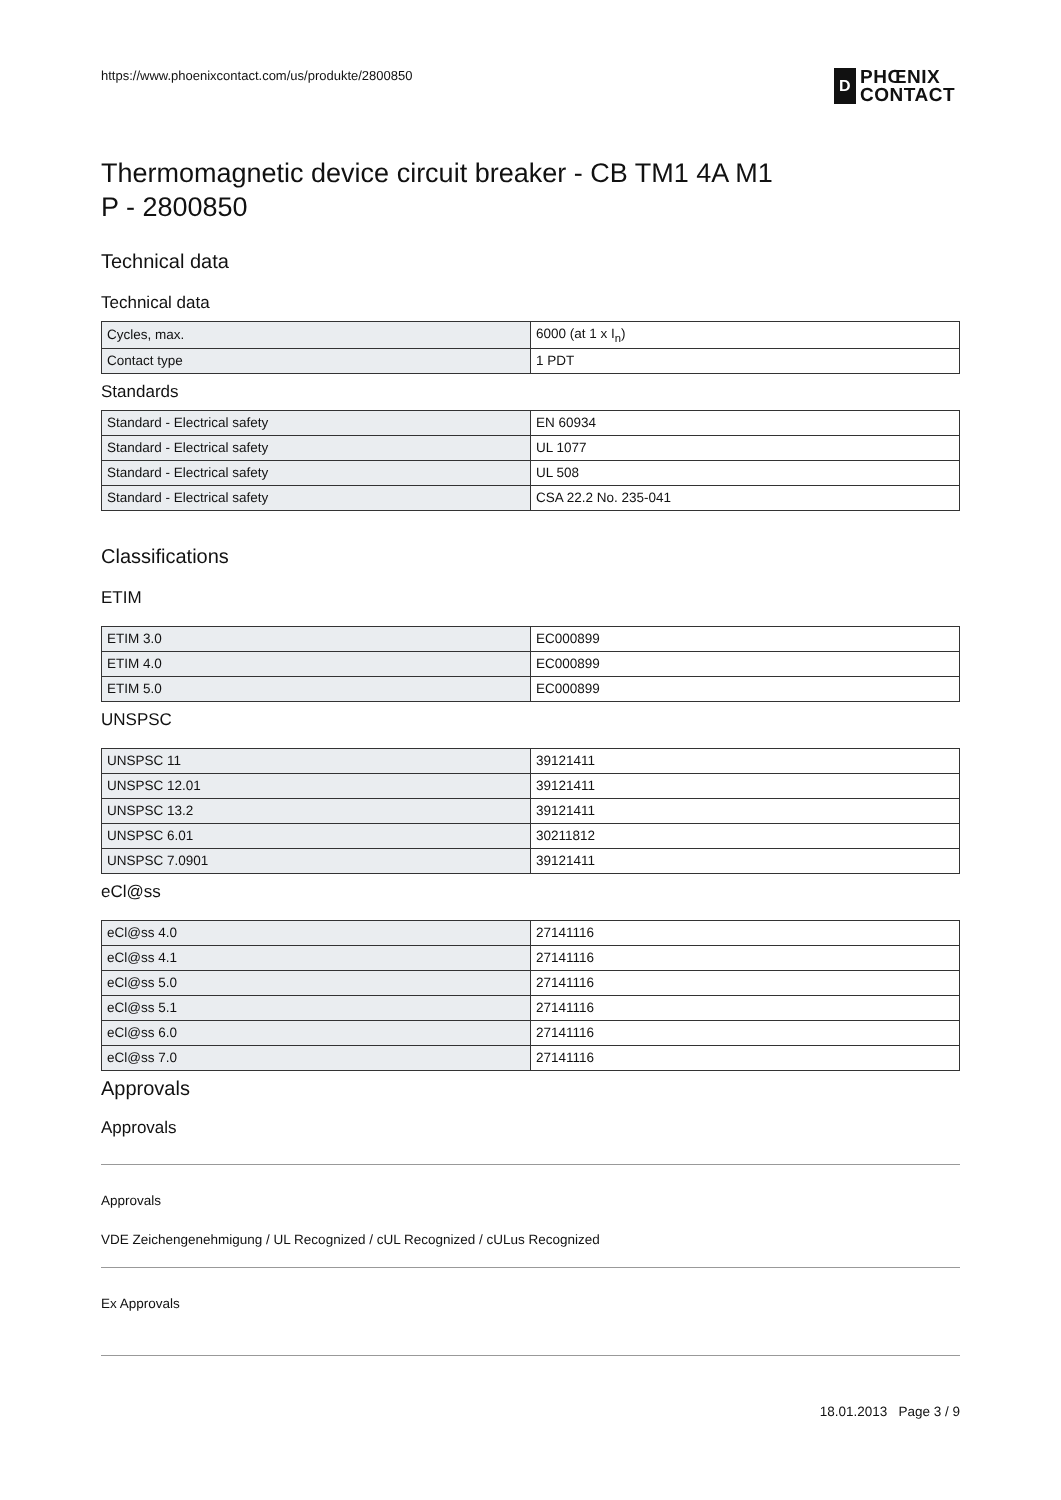https://www.phoenixcontact.com/us/produkte/2800850
D
PHŒNIX
CONTACT
Thermomagnetic device circuit breaker - CB TM1 4A M1
P - 2800850
Technical data
Technical data
| Cycles, max. | 6000 (at 1 x I<sub>n</sub>) |
| Contact type | 1 PDT |
Standards
| Standard - Electrical safety | EN 60934 |
| Standard - Electrical safety | UL 1077 |
| Standard - Electrical safety | UL 508 |
| Standard - Electrical safety | CSA 22.2 No. 235-041 |
Classifications
ETIM
| ETIM 3.0 | EC000899 |
| ETIM 4.0 | EC000899 |
| ETIM 5.0 | EC000899 |
UNSPSC
| UNSPSC 11 | 39121411 |
| UNSPSC 12.01 | 39121411 |
| UNSPSC 13.2 | 39121411 |
| UNSPSC 6.01 | 30211812 |
| UNSPSC 7.0901 | 39121411 |
eCl@ss
| eCl@ss 4.0 | 27141116 |
| eCl@ss 4.1 | 27141116 |
| eCl@ss 5.0 | 27141116 |
| eCl@ss 5.1 | 27141116 |
| eCl@ss 6.0 | 27141116 |
| eCl@ss 7.0 | 27141116 |
Approvals
Approvals
Approvals
VDE Zeichengenehmigung / UL Recognized / cUL Recognized / cULus Recognized
Ex Approvals
18.01.2013 Page 3 / 9